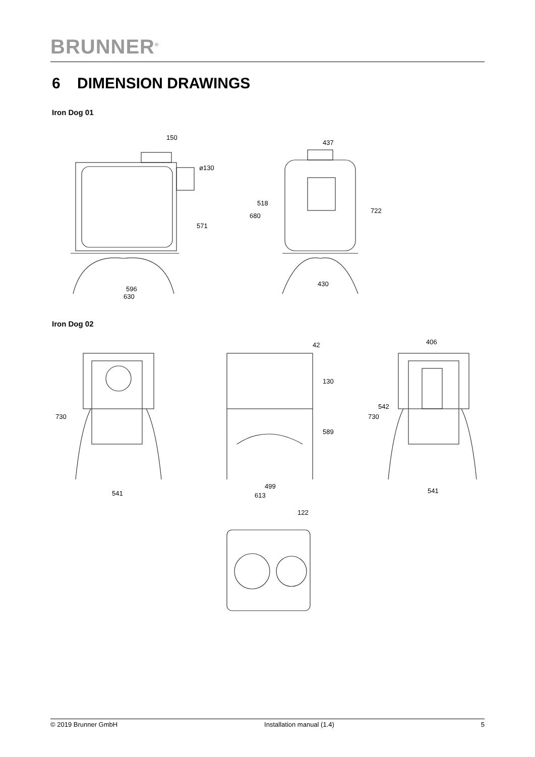BRUNNER<sup>®</sup>
6 DIMENSION DRAWINGS
Iron Dog 01
150
596
630
ø130
571
437
430
518
680
722
Iron Dog 02
730
541
42
130
589
499
613
406
542
730
541
122
© 2019 Brunner GmbH Installation manual (1.4) 5